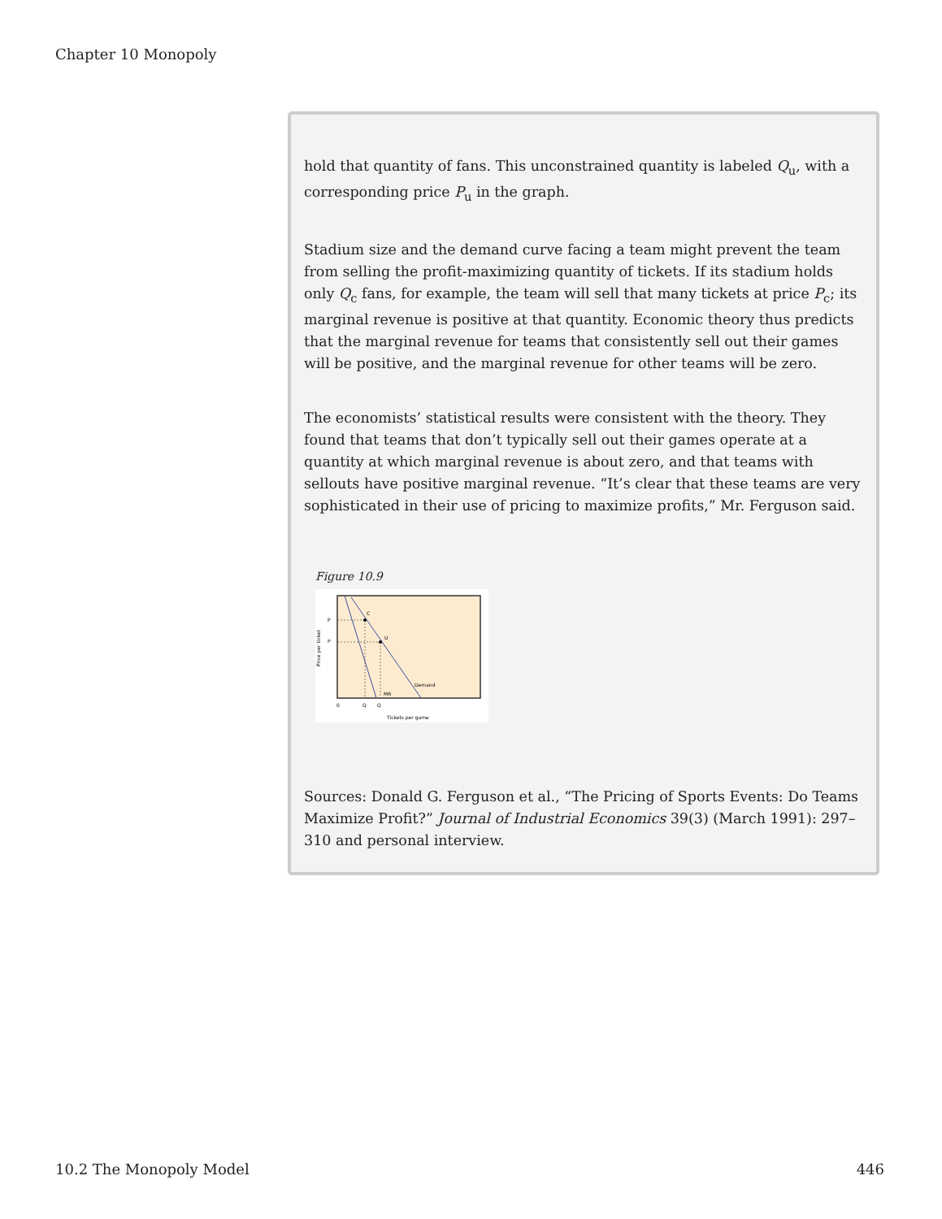Chapter 10 Monopoly
hold that quantity of fans. This unconstrained quantity is labeled Q<sub>u</sub>, with a corresponding price P<sub>u</sub> in the graph.
Stadium size and the demand curve facing a team might prevent the team from selling the profit-maximizing quantity of tickets. If its stadium holds only Q<sub>c</sub> fans, for example, the team will sell that many tickets at price P<sub>c</sub>; its marginal revenue is positive at that quantity. Economic theory thus predicts that the marginal revenue for teams that consistently sell out their games will be positive, and the marginal revenue for other teams will be zero.
The economists’ statistical results were consistent with the theory. They found that teams that don’t typically sell out their games operate at a quantity at which marginal revenue is about zero, and that teams with sellouts have positive marginal revenue. “It’s clear that these teams are very sophisticated in their use of pricing to maximize profits,” Mr. Ferguson said.
Figure 10.9
C
U
P
P
Demand
MR
0
Q
Q
Tickets per game
Price per ticket
Sources: Donald G. Ferguson et al., “The Pricing of Sports Events: Do Teams Maximize Profit?” Journal of Industrial Economics 39(3) (March 1991): 297–310 and personal interview.
10.2 The Monopoly Model 446